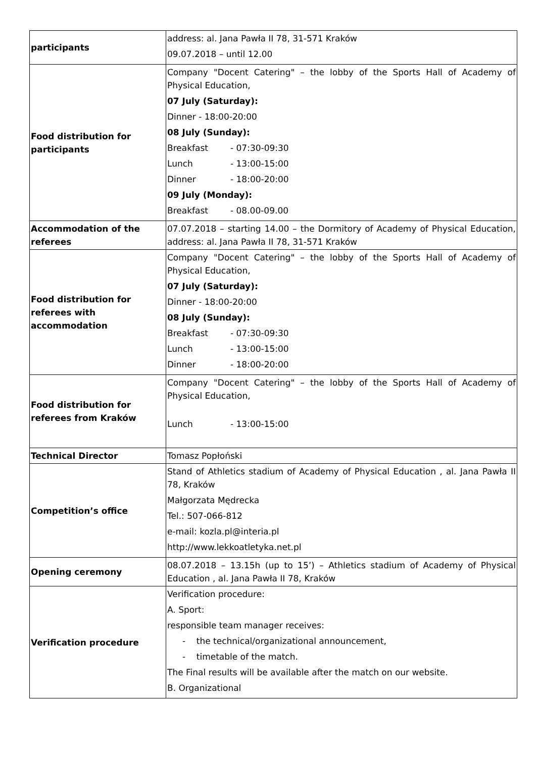| participants | address: al. Jana Pawła II 78, 31-571 Kraków 09.07.2018 – until 12.00 |
| Food distribution for participants | Company "Docent Catering" – the lobby of the Sports Hall of Academy of Physical Education, 07 July (Saturday): Dinner - 18:00-20:00 08 July (Sunday): Breakfast - 07:30-09:30 Lunch - 13:00-15:00 Dinner - 18:00-20:00 09 July (Monday): Breakfast - 08.00-09.00 |
| Accommodation of the referees | 07.07.2018 – starting 14.00 – the Dormitory of Academy of Physical Education, address: al. Jana Pawła II 78, 31-571 Kraków |
| Food distribution for referees with accommodation | Company "Docent Catering" – the lobby of the Sports Hall of Academy of Physical Education, 07 July (Saturday): Dinner - 18:00-20:00 08 July (Sunday): Breakfast - 07:30-09:30 Lunch - 13:00-15:00 Dinner - 18:00-20:00 |
| Food distribution for referees from Kraków | Company "Docent Catering" – the lobby of the Sports Hall of Academy of Physical Education, Lunch - 13:00-15:00 |
| Technical Director | Tomasz Popłoński |
| Competition’s office | Stand of Athletics stadium of Academy of Physical Education , al. Jana Pawła II 78, Kraków Małgorzata Mędrecka Tel.: 507-066-812 e-mail: kozla.pl@interia.pl http://www.lekkoatletyka.net.pl |
| Opening ceremony | 08.07.2018 – 13.15h (up to 15’) – Athletics stadium of Academy of Physical Education , al. Jana Pawła II 78, Kraków |
| Verification procedure | Verification procedure: A. Sport: responsible team manager receives: - the technical/organizational announcement, - timetable of the match. The Final results will be available after the match on our website. B. Organizational |